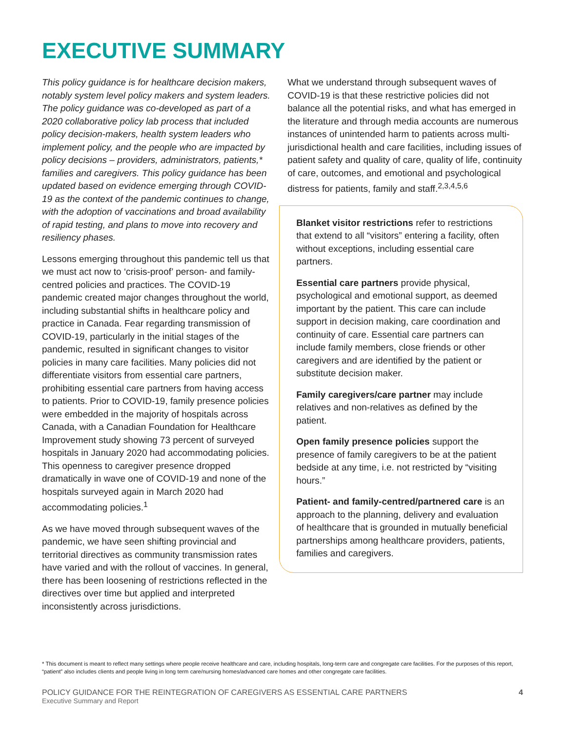EXECUTIVE SUMMARY
This policy guidance is for healthcare decision makers, notably system level policy makers and system leaders. The policy guidance was co-developed as part of a 2020 collaborative policy lab process that included policy decision-makers, health system leaders who implement policy, and the people who are impacted by policy decisions – providers, administrators, patients,* families and caregivers. This policy guidance has been updated based on evidence emerging through COVID-19 as the context of the pandemic continues to change, with the adoption of vaccinations and broad availability of rapid testing, and plans to move into recovery and resiliency phases.
Lessons emerging throughout this pandemic tell us that we must act now to ‘crisis-proof’ person- and family-centred policies and practices. The COVID-19 pandemic created major changes throughout the world, including substantial shifts in healthcare policy and practice in Canada. Fear regarding transmission of COVID-19, particularly in the initial stages of the pandemic, resulted in significant changes to visitor policies in many care facilities. Many policies did not differentiate visitors from essential care partners, prohibiting essential care partners from having access to patients. Prior to COVID-19, family presence policies were embedded in the majority of hospitals across Canada, with a Canadian Foundation for Healthcare Improvement study showing 73 percent of surveyed hospitals in January 2020 had accommodating policies. This openness to caregiver presence dropped dramatically in wave one of COVID-19 and none of the hospitals surveyed again in March 2020 had accommodating policies.<sup>1</sup>
As we have moved through subsequent waves of the pandemic, we have seen shifting provincial and territorial directives as community transmission rates have varied and with the rollout of vaccines. In general, there has been loosening of restrictions reflected in the directives over time but applied and interpreted inconsistently across jurisdictions.
What we understand through subsequent waves of COVID-19 is that these restrictive policies did not balance all the potential risks, and what has emerged in the literature and through media accounts are numerous instances of unintended harm to patients across multi-jurisdictional health and care facilities, including issues of patient safety and quality of care, quality of life, continuity of care, outcomes, and emotional and psychological distress for patients, family and staff.<sup>2,3,4,5,6</sup>
Blanket visitor restrictions refer to restrictions that extend to all “visitors” entering a facility, often without exceptions, including essential care partners.
Essential care partners provide physical, psychological and emotional support, as deemed important by the patient. This care can include support in decision making, care coordination and continuity of care. Essential care partners can include family members, close friends or other caregivers and are identified by the patient or substitute decision maker.
Family caregivers/care partner may include relatives and non-relatives as defined by the patient.
Open family presence policies support the presence of family caregivers to be at the patient bedside at any time, i.e. not restricted by “visiting hours.”
Patient- and family-centred/partnered care is an approach to the planning, delivery and evaluation of healthcare that is grounded in mutually beneficial partnerships among healthcare providers, patients, families and caregivers.
* This document is meant to reflect many settings where people receive healthcare and care, including hospitals, long-term care and congregate care facilities. For the purposes of this report, “patient” also includes clients and people living in long term care/nursing homes/advanced care homes and other congregate care facilities.
POLICY GUIDANCE FOR THE REINTEGRATION OF CAREGIVERS AS ESSENTIAL CARE PARTNERS
Executive Summary and Report
4